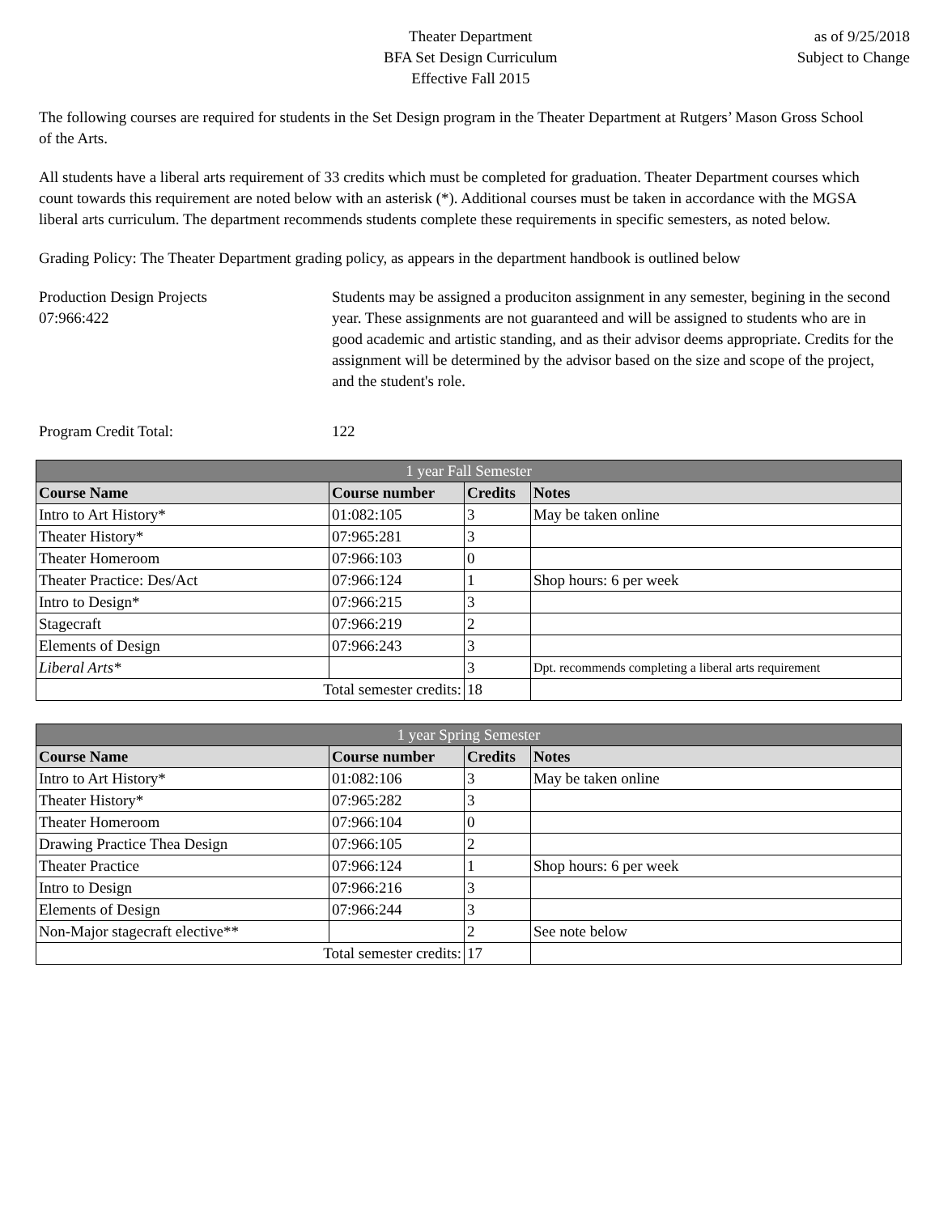Theater Department
BFA Set Design Curriculum
Effective Fall 2015
as of 9/25/2018
Subject to Change
The following courses are required for students in the Set Design program in the Theater Department at Rutgers’ Mason Gross School of the Arts.
All students have a liberal arts requirement of 33 credits which must be completed for graduation. Theater Department courses which count towards this requirement are noted below with an asterisk (*). Additional courses must be taken in accordance with the MGSA liberal arts curriculum. The department recommends students complete these requirements in specific semesters, as noted below.
Grading Policy: The Theater Department grading policy, as appears in the department handbook is outlined below
Production Design Projects
07:966:422
Students may be assigned a produciton assignment in any semester, begining in the second year. These assignments are not guaranteed and will be assigned to students who are in good academic and artistic standing, and as their advisor deems appropriate. Credits for the assignment will be determined by the advisor based on the size and scope of the project, and the student's role.
Program Credit Total: 122
| 1 year Fall Semester | | | |
| --- | --- | --- | --- |
| Course Name | Course number | Credits | Notes |
| Intro to Art History* | 01:082:105 | 3 | May be taken online |
| Theater History* | 07:965:281 | 3 | |
| Theater Homeroom | 07:966:103 | 0 | |
| Theater Practice: Des/Act | 07:966:124 | 1 | Shop hours: 6 per week |
| Intro to Design* | 07:966:215 | 3 | |
| Stagecraft | 07:966:219 | 2 | |
| Elements of Design | 07:966:243 | 3 | |
| Liberal Arts* | | 3 | Dpt. recommends completing a liberal arts requirement |
| Total semester credits: | | 18 | |
| 1 year Spring Semester | | | |
| --- | --- | --- | --- |
| Course Name | Course number | Credits | Notes |
| Intro to Art History* | 01:082:106 | 3 | May be taken online |
| Theater History* | 07:965:282 | 3 | |
| Theater Homeroom | 07:966:104 | 0 | |
| Drawing Practice Thea Design | 07:966:105 | 2 | |
| Theater Practice | 07:966:124 | 1 | Shop hours: 6 per week |
| Intro to Design | 07:966:216 | 3 | |
| Elements of Design | 07:966:244 | 3 | |
| Non-Major stagecraft elective** | | 2 | See note below |
| Total semester credits: | | 17 | |